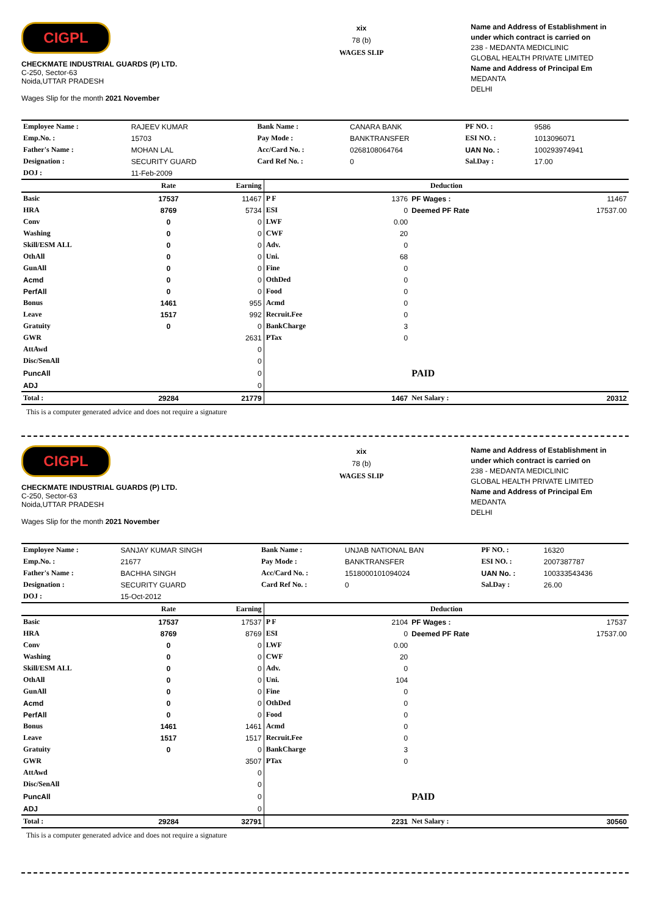CIGPL
CHECKMATE INDUSTRIAL GUARDS (P) LTD.
C-250, Sector-63
Noida,UTTAR PRADESH
Wages Slip for the month 2021 November
xix
78 (b)
WAGES SLIP
Name and Address of Establishment in under which contract is carried on
238 - MEDANTA MEDICLINIC
GLOBAL HEALTH PRIVATE LIMITED
Name and Address of Principal Em
MEDANTA
DELHI
| Employee Name : | RAJEEV KUMAR | Bank Name : | CANARA BANK | PF NO. : | 9586 |
| Emp.No. : | 15703 | Pay Mode : | BANKTRANSFER | ESI NO. : | 1013096071 |
| Father's Name : | MOHAN LAL | Acc/Card No. : | 0268108064764 | UAN No. : | 100293974941 |
| Designation : | SECURITY GUARD | Card Ref No. : | 0 | Sal.Day : | 17.00 |
| DOJ : | 11-Feb-2009 | | | | |
| | Rate | Earning | Deduction | | | |
| --- | --- | --- | --- | --- | --- | --- |
| Basic | 17537 | 11467 | P F | 1376 | PF Wages : | 11467 |
| HRA | 8769 | 5734 | ESI | 0 | Deemed PF Rate | 17537.00 |
| Conv | 0 | 0 | LWF | 0.00 | | |
| Washing | 0 | 0 | CWF | 20 | | |
| Skill/ESM ALL | 0 | 0 | Adv. | 0 | | |
| OthAll | 0 | 0 | Uni. | 68 | | |
| GunAll | 0 | 0 | Fine | 0 | | |
| Acmd | 0 | 0 | OthDed | 0 | | |
| PerfAll | 0 | 0 | Food | 0 | | |
| Bonus | 1461 | 955 | Acmd | 0 | | |
| Leave | 1517 | 992 | Recruit.Fee | 0 | | |
| Gratuity | 0 | 0 | BankCharge | 3 | | |
| GWR | | 2631 | PTax | 0 | | |
| AttAwd | | 0 | | | | |
| Disc/SenAll | | 0 | | | | |
| PuncAll | | 0 | | | PAID | |
| ADJ | | 0 | | | | |
| Total : | 29284 | 21779 | | 1467 | Net Salary : | 20312 |
This is a computer generated advice and does not require a signature
CIGPL
CHECKMATE INDUSTRIAL GUARDS (P) LTD.
C-250, Sector-63
Noida,UTTAR PRADESH
Wages Slip for the month 2021 November
xix
78 (b)
WAGES SLIP
Name and Address of Establishment in under which contract is carried on
238 - MEDANTA MEDICLINIC
GLOBAL HEALTH PRIVATE LIMITED
Name and Address of Principal Em
MEDANTA
DELHI
| Employee Name : | SANJAY KUMAR SINGH | Bank Name : | UNJAB NATIONAL BAN | PF NO. : | 16320 |
| Emp.No. : | 21677 | Pay Mode : | BANKTRANSFER | ESI NO. : | 2007387787 |
| Father's Name : | BACHHA SINGH | Acc/Card No. : | 1518000101094024 | UAN No. : | 100333543436 |
| Designation : | SECURITY GUARD | Card Ref No. : | 0 | Sal.Day : | 26.00 |
| DOJ : | 15-Oct-2012 | | | | |
| | Rate | Earning | Deduction | | | |
| --- | --- | --- | --- | --- | --- | --- |
| Basic | 17537 | 17537 | P F | 2104 | PF Wages : | 17537 |
| HRA | 8769 | 8769 | ESI | 0 | Deemed PF Rate | 17537.00 |
| Conv | 0 | 0 | LWF | 0.00 | | |
| Washing | 0 | 0 | CWF | 20 | | |
| Skill/ESM ALL | 0 | 0 | Adv. | 0 | | |
| OthAll | 0 | 0 | Uni. | 104 | | |
| GunAll | 0 | 0 | Fine | 0 | | |
| Acmd | 0 | 0 | OthDed | 0 | | |
| PerfAll | 0 | 0 | Food | 0 | | |
| Bonus | 1461 | 1461 | Acmd | 0 | | |
| Leave | 1517 | 1517 | Recruit.Fee | 0 | | |
| Gratuity | 0 | 0 | BankCharge | 3 | | |
| GWR | | 3507 | PTax | 0 | | |
| AttAwd | | 0 | | | | |
| Disc/SenAll | | 0 | | | | |
| PuncAll | | 0 | | | PAID | |
| ADJ | | 0 | | | | |
| Total : | 29284 | 32791 | | 2231 | Net Salary : | 30560 |
This is a computer generated advice and does not require a signature